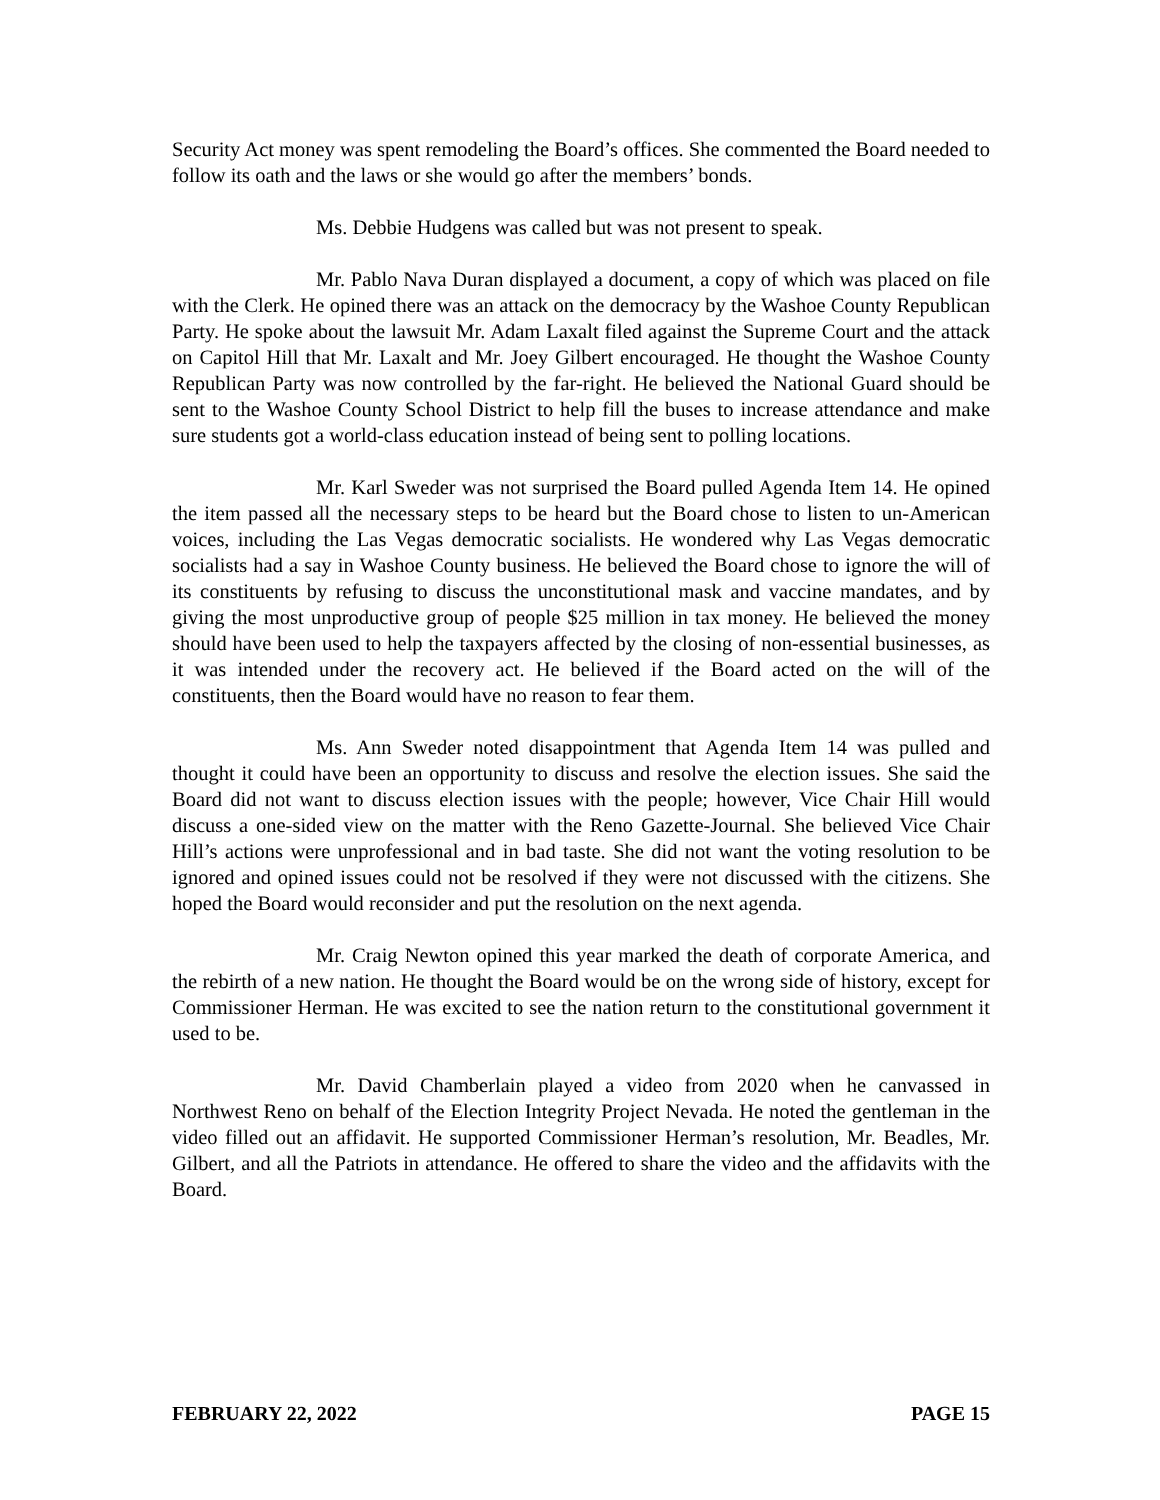Security Act money was spent remodeling the Board’s offices. She commented the Board needed to follow its oath and the laws or she would go after the members’ bonds.
Ms. Debbie Hudgens was called but was not present to speak.
Mr. Pablo Nava Duran displayed a document, a copy of which was placed on file with the Clerk. He opined there was an attack on the democracy by the Washoe County Republican Party. He spoke about the lawsuit Mr. Adam Laxalt filed against the Supreme Court and the attack on Capitol Hill that Mr. Laxalt and Mr. Joey Gilbert encouraged. He thought the Washoe County Republican Party was now controlled by the far-right. He believed the National Guard should be sent to the Washoe County School District to help fill the buses to increase attendance and make sure students got a world-class education instead of being sent to polling locations.
Mr. Karl Sweder was not surprised the Board pulled Agenda Item 14. He opined the item passed all the necessary steps to be heard but the Board chose to listen to un-American voices, including the Las Vegas democratic socialists. He wondered why Las Vegas democratic socialists had a say in Washoe County business. He believed the Board chose to ignore the will of its constituents by refusing to discuss the unconstitutional mask and vaccine mandates, and by giving the most unproductive group of people $25 million in tax money. He believed the money should have been used to help the taxpayers affected by the closing of non-essential businesses, as it was intended under the recovery act. He believed if the Board acted on the will of the constituents, then the Board would have no reason to fear them.
Ms. Ann Sweder noted disappointment that Agenda Item 14 was pulled and thought it could have been an opportunity to discuss and resolve the election issues. She said the Board did not want to discuss election issues with the people; however, Vice Chair Hill would discuss a one-sided view on the matter with the Reno Gazette-Journal. She believed Vice Chair Hill’s actions were unprofessional and in bad taste. She did not want the voting resolution to be ignored and opined issues could not be resolved if they were not discussed with the citizens. She hoped the Board would reconsider and put the resolution on the next agenda.
Mr. Craig Newton opined this year marked the death of corporate America, and the rebirth of a new nation. He thought the Board would be on the wrong side of history, except for Commissioner Herman. He was excited to see the nation return to the constitutional government it used to be.
Mr. David Chamberlain played a video from 2020 when he canvassed in Northwest Reno on behalf of the Election Integrity Project Nevada. He noted the gentleman in the video filled out an affidavit. He supported Commissioner Herman’s resolution, Mr. Beadles, Mr. Gilbert, and all the Patriots in attendance. He offered to share the video and the affidavits with the Board.
FEBRUARY 22, 2022 PAGE 15